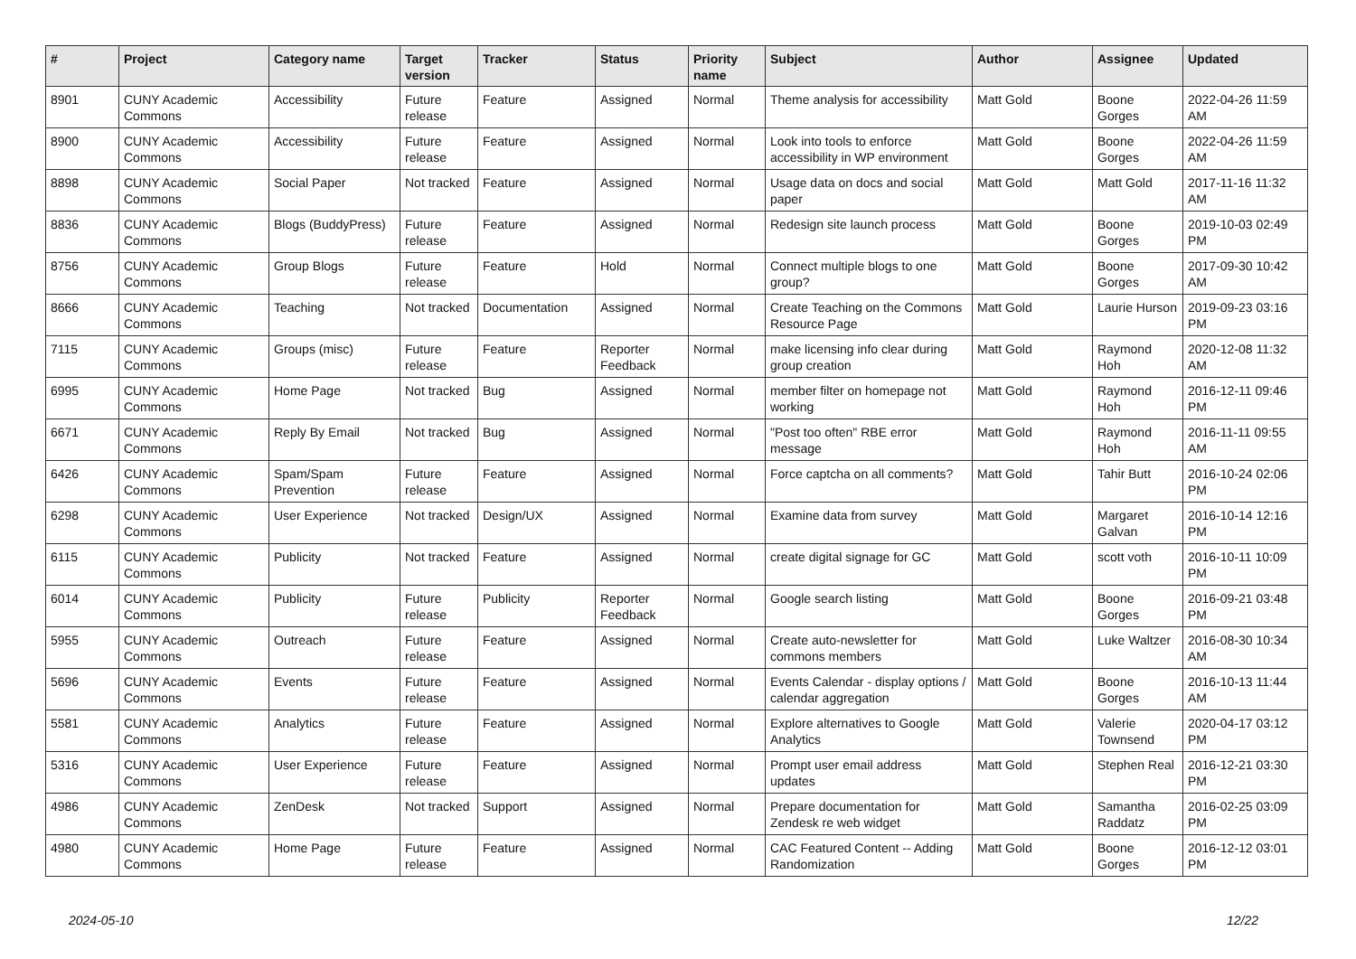| # | Project | Category name | Target version | Tracker | Status | Priority name | Subject | Author | Assignee | Updated |
| --- | --- | --- | --- | --- | --- | --- | --- | --- | --- | --- |
| 8901 | CUNY Academic Commons | Accessibility | Future release | Feature | Assigned | Normal | Theme analysis for accessibility | Matt Gold | Boone Gorges | 2022-04-26 11:59 AM |
| 8900 | CUNY Academic Commons | Accessibility | Future release | Feature | Assigned | Normal | Look into tools to enforce accessibility in WP environment | Matt Gold | Boone Gorges | 2022-04-26 11:59 AM |
| 8898 | CUNY Academic Commons | Social Paper | Not tracked | Feature | Assigned | Normal | Usage data on docs and social paper | Matt Gold | Matt Gold | 2017-11-16 11:32 AM |
| 8836 | CUNY Academic Commons | Blogs (BuddyPress) | Future release | Feature | Assigned | Normal | Redesign site launch process | Matt Gold | Boone Gorges | 2019-10-03 02:49 PM |
| 8756 | CUNY Academic Commons | Group Blogs | Future release | Feature | Hold | Normal | Connect multiple blogs to one group? | Matt Gold | Boone Gorges | 2017-09-30 10:42 AM |
| 8666 | CUNY Academic Commons | Teaching | Not tracked | Documentation | Assigned | Normal | Create Teaching on the Commons Resource Page | Matt Gold | Laurie Hurson | 2019-09-23 03:16 PM |
| 7115 | CUNY Academic Commons | Groups (misc) | Future release | Feature | Reporter Feedback | Normal | make licensing info clear during group creation | Matt Gold | Raymond Hoh | 2020-12-08 11:32 AM |
| 6995 | CUNY Academic Commons | Home Page | Not tracked | Bug | Assigned | Normal | member filter on homepage not working | Matt Gold | Raymond Hoh | 2016-12-11 09:46 PM |
| 6671 | CUNY Academic Commons | Reply By Email | Not tracked | Bug | Assigned | Normal | "Post too often" RBE error message | Matt Gold | Raymond Hoh | 2016-11-11 09:55 AM |
| 6426 | CUNY Academic Commons | Spam/Spam Prevention | Future release | Feature | Assigned | Normal | Force captcha on all comments? | Matt Gold | Tahir Butt | 2016-10-24 02:06 PM |
| 6298 | CUNY Academic Commons | User Experience | Not tracked | Design/UX | Assigned | Normal | Examine data from survey | Matt Gold | Margaret Galvan | 2016-10-14 12:16 PM |
| 6115 | CUNY Academic Commons | Publicity | Not tracked | Feature | Assigned | Normal | create digital signage for GC | Matt Gold | scott voth | 2016-10-11 10:09 PM |
| 6014 | CUNY Academic Commons | Publicity | Future release | Publicity | Reporter Feedback | Normal | Google search listing | Matt Gold | Boone Gorges | 2016-09-21 03:48 PM |
| 5955 | CUNY Academic Commons | Outreach | Future release | Feature | Assigned | Normal | Create auto-newsletter for commons members | Matt Gold | Luke Waltzer | 2016-08-30 10:34 AM |
| 5696 | CUNY Academic Commons | Events | Future release | Feature | Assigned | Normal | Events Calendar - display options / calendar aggregation | Matt Gold | Boone Gorges | 2016-10-13 11:44 AM |
| 5581 | CUNY Academic Commons | Analytics | Future release | Feature | Assigned | Normal | Explore alternatives to Google Analytics | Matt Gold | Valerie Townsend | 2020-04-17 03:12 PM |
| 5316 | CUNY Academic Commons | User Experience | Future release | Feature | Assigned | Normal | Prompt user email address updates | Matt Gold | Stephen Real | 2016-12-21 03:30 PM |
| 4986 | CUNY Academic Commons | ZenDesk | Not tracked | Support | Assigned | Normal | Prepare documentation for Zendesk re web widget | Matt Gold | Samantha Raddatz | 2016-02-25 03:09 PM |
| 4980 | CUNY Academic Commons | Home Page | Future release | Feature | Assigned | Normal | CAC Featured Content -- Adding Randomization | Matt Gold | Boone Gorges | 2016-12-12 03:01 PM |
2024-05-10 12/22